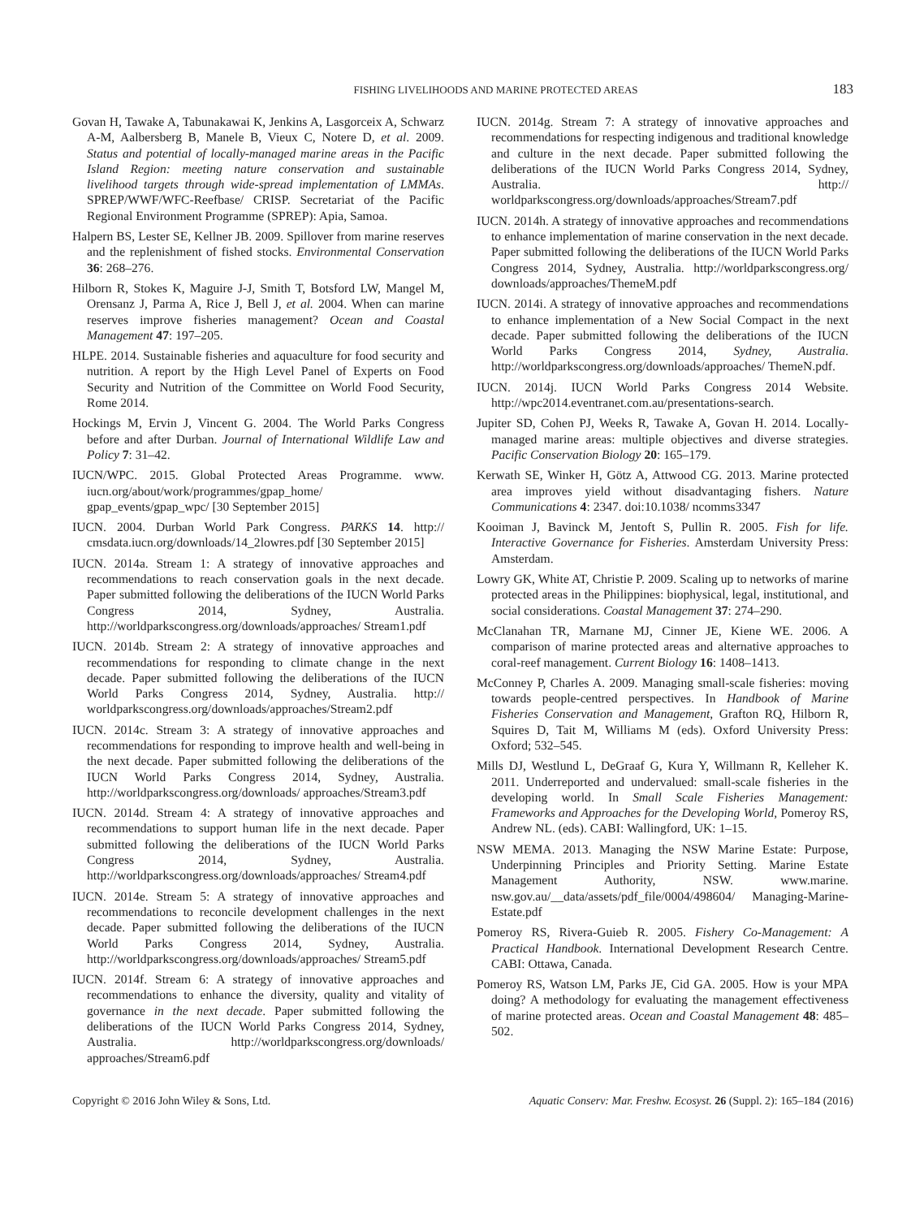FISHING LIVELIHOODS AND MARINE PROTECTED AREAS 183
Govan H, Tawake A, Tabunakawai K, Jenkins A, Lasgorceix A, Schwarz A-M, Aalbersberg B, Manele B, Vieux C, Notere D, et al. 2009. Status and potential of locally-managed marine areas in the Pacific Island Region: meeting nature conservation and sustainable livelihood targets through wide-spread implementation of LMMAs. SPREP/WWF/WFC-Reefbase/ CRISP. Secretariat of the Pacific Regional Environment Programme (SPREP): Apia, Samoa.
Halpern BS, Lester SE, Kellner JB. 2009. Spillover from marine reserves and the replenishment of fished stocks. Environmental Conservation 36: 268–276.
Hilborn R, Stokes K, Maguire J-J, Smith T, Botsford LW, Mangel M, Orensanz J, Parma A, Rice J, Bell J, et al. 2004. When can marine reserves improve fisheries management? Ocean and Coastal Management 47: 197–205.
HLPE. 2014. Sustainable fisheries and aquaculture for food security and nutrition. A report by the High Level Panel of Experts on Food Security and Nutrition of the Committee on World Food Security, Rome 2014.
Hockings M, Ervin J, Vincent G. 2004. The World Parks Congress before and after Durban. Journal of International Wildlife Law and Policy 7: 31–42.
IUCN/WPC. 2015. Global Protected Areas Programme. www. iucn.org/about/work/programmes/gpap_home/ gpap_events/gpap_wpc/ [30 September 2015]
IUCN. 2004. Durban World Park Congress. PARKS 14. http:// cmsdata.iucn.org/downloads/14_2lowres.pdf [30 September 2015]
IUCN. 2014a. Stream 1: A strategy of innovative approaches and recommendations to reach conservation goals in the next decade. Paper submitted following the deliberations of the IUCN World Parks Congress 2014, Sydney, Australia. http://worldparkscongress.org/downloads/approaches/ Stream1.pdf
IUCN. 2014b. Stream 2: A strategy of innovative approaches and recommendations for responding to climate change in the next decade. Paper submitted following the deliberations of the IUCN World Parks Congress 2014, Sydney, Australia. http:// worldparkscongress.org/downloads/approaches/Stream2.pdf
IUCN. 2014c. Stream 3: A strategy of innovative approaches and recommendations for responding to improve health and well-being in the next decade. Paper submitted following the deliberations of the IUCN World Parks Congress 2014, Sydney, Australia. http://worldparkscongress.org/downloads/ approaches/Stream3.pdf
IUCN. 2014d. Stream 4: A strategy of innovative approaches and recommendations to support human life in the next decade. Paper submitted following the deliberations of the IUCN World Parks Congress 2014, Sydney, Australia. http://worldparkscongress.org/downloads/approaches/ Stream4.pdf
IUCN. 2014e. Stream 5: A strategy of innovative approaches and recommendations to reconcile development challenges in the next decade. Paper submitted following the deliberations of the IUCN World Parks Congress 2014, Sydney, Australia. http://worldparkscongress.org/downloads/approaches/ Stream5.pdf
IUCN. 2014f. Stream 6: A strategy of innovative approaches and recommendations to enhance the diversity, quality and vitality of governance in the next decade. Paper submitted following the deliberations of the IUCN World Parks Congress 2014, Sydney, Australia. http://worldparkscongress.org/downloads/ approaches/Stream6.pdf
IUCN. 2014g. Stream 7: A strategy of innovative approaches and recommendations for respecting indigenous and traditional knowledge and culture in the next decade. Paper submitted following the deliberations of the IUCN World Parks Congress 2014, Sydney, Australia. http:// worldparkscongress.org/downloads/approaches/Stream7.pdf
IUCN. 2014h. A strategy of innovative approaches and recommendations to enhance implementation of marine conservation in the next decade. Paper submitted following the deliberations of the IUCN World Parks Congress 2014, Sydney, Australia. http://worldparkscongress.org/ downloads/approaches/ThemeM.pdf
IUCN. 2014i. A strategy of innovative approaches and recommendations to enhance implementation of a New Social Compact in the next decade. Paper submitted following the deliberations of the IUCN World Parks Congress 2014, Sydney, Australia. http://worldparkscongress.org/downloads/approaches/ ThemeN.pdf.
IUCN. 2014j. IUCN World Parks Congress 2014 Website. http://wpc2014.eventranet.com.au/presentations-search.
Jupiter SD, Cohen PJ, Weeks R, Tawake A, Govan H. 2014. Locally-managed marine areas: multiple objectives and diverse strategies. Pacific Conservation Biology 20: 165–179.
Kerwath SE, Winker H, Götz A, Attwood CG. 2013. Marine protected area improves yield without disadvantaging fishers. Nature Communications 4: 2347. doi:10.1038/ ncomms3347
Kooiman J, Bavinck M, Jentoft S, Pullin R. 2005. Fish for life. Interactive Governance for Fisheries. Amsterdam University Press: Amsterdam.
Lowry GK, White AT, Christie P. 2009. Scaling up to networks of marine protected areas in the Philippines: biophysical, legal, institutional, and social considerations. Coastal Management 37: 274–290.
McClanahan TR, Marnane MJ, Cinner JE, Kiene WE. 2006. A comparison of marine protected areas and alternative approaches to coral-reef management. Current Biology 16: 1408–1413.
McConney P, Charles A. 2009. Managing small-scale fisheries: moving towards people-centred perspectives. In Handbook of Marine Fisheries Conservation and Management, Grafton RQ, Hilborn R, Squires D, Tait M, Williams M (eds). Oxford University Press: Oxford; 532–545.
Mills DJ, Westlund L, DeGraaf G, Kura Y, Willmann R, Kelleher K. 2011. Underreported and undervalued: small-scale fisheries in the developing world. In Small Scale Fisheries Management: Frameworks and Approaches for the Developing World, Pomeroy RS, Andrew NL. (eds). CABI: Wallingford, UK: 1–15.
NSW MEMA. 2013. Managing the NSW Marine Estate: Purpose, Underpinning Principles and Priority Setting. Marine Estate Management Authority, NSW. www.marine. nsw.gov.au/__data/assets/pdf_file/0004/498604/ Managing-Marine-Estate.pdf
Pomeroy RS, Rivera-Guieb R. 2005. Fishery Co-Management: A Practical Handbook. International Development Research Centre. CABI: Ottawa, Canada.
Pomeroy RS, Watson LM, Parks JE, Cid GA. 2005. How is your MPA doing? A methodology for evaluating the management effectiveness of marine protected areas. Ocean and Coastal Management 48: 485–502.
Copyright © 2016 John Wiley & Sons, Ltd. Aquatic Conserv: Mar. Freshw. Ecosyst. 26 (Suppl. 2): 165–184 (2016)